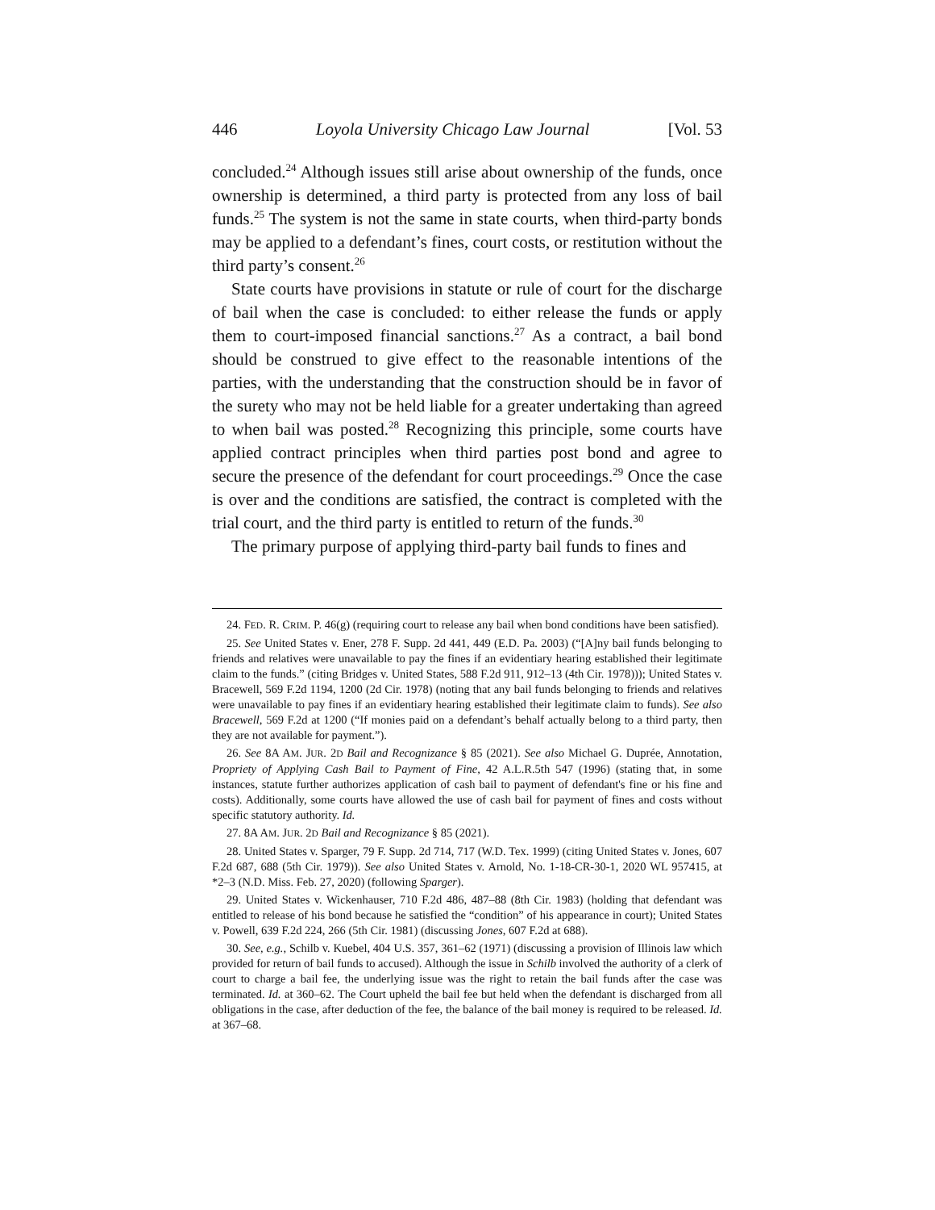446 Loyola University Chicago Law Journal [Vol. 53
concluded.<sup>24</sup> Although issues still arise about ownership of the funds, once ownership is determined, a third party is protected from any loss of bail funds.<sup>25</sup> The system is not the same in state courts, when third-party bonds may be applied to a defendant’s fines, court costs, or restitution without the third party’s consent.<sup>26</sup>
State courts have provisions in statute or rule of court for the discharge of bail when the case is concluded: to either release the funds or apply them to court-imposed financial sanctions.<sup>27</sup> As a contract, a bail bond should be construed to give effect to the reasonable intentions of the parties, with the understanding that the construction should be in favor of the surety who may not be held liable for a greater undertaking than agreed to when bail was posted.<sup>28</sup> Recognizing this principle, some courts have applied contract principles when third parties post bond and agree to secure the presence of the defendant for court proceedings.<sup>29</sup> Once the case is over and the conditions are satisfied, the contract is completed with the trial court, and the third party is entitled to return of the funds.<sup>30</sup>
The primary purpose of applying third-party bail funds to fines and
24. FED. R. CRIM. P. 46(g) (requiring court to release any bail when bond conditions have been satisfied).
25. See United States v. Ener, 278 F. Supp. 2d 441, 449 (E.D. Pa. 2003) (“[A]ny bail funds belonging to friends and relatives were unavailable to pay the fines if an evidentiary hearing established their legitimate claim to the funds.” (citing Bridges v. United States, 588 F.2d 911, 912–13 (4th Cir. 1978))); United States v. Bracewell, 569 F.2d 1194, 1200 (2d Cir. 1978) (noting that any bail funds belonging to friends and relatives were unavailable to pay fines if an evidentiary hearing established their legitimate claim to funds). See also Bracewell, 569 F.2d at 1200 (“If monies paid on a defendant’s behalf actually belong to a third party, then they are not available for payment.”).
26. See 8A AM. JUR. 2D Bail and Recognizance § 85 (2021). See also Michael G. Duprée, Annotation, Propriety of Applying Cash Bail to Payment of Fine, 42 A.L.R.5th 547 (1996) (stating that, in some instances, statute further authorizes application of cash bail to payment of defendant's fine or his fine and costs). Additionally, some courts have allowed the use of cash bail for payment of fines and costs without specific statutory authority. Id.
27. 8A AM. JUR. 2D Bail and Recognizance § 85 (2021).
28. United States v. Sparger, 79 F. Supp. 2d 714, 717 (W.D. Tex. 1999) (citing United States v. Jones, 607 F.2d 687, 688 (5th Cir. 1979)). See also United States v. Arnold, No. 1-18-CR-30-1, 2020 WL 957415, at *2–3 (N.D. Miss. Feb. 27, 2020) (following Sparger).
29. United States v. Wickenhauser, 710 F.2d 486, 487–88 (8th Cir. 1983) (holding that defendant was entitled to release of his bond because he satisfied the “condition” of his appearance in court); United States v. Powell, 639 F.2d 224, 266 (5th Cir. 1981) (discussing Jones, 607 F.2d at 688).
30. See, e.g., Schilb v. Kuebel, 404 U.S. 357, 361–62 (1971) (discussing a provision of Illinois law which provided for return of bail funds to accused). Although the issue in Schilb involved the authority of a clerk of court to charge a bail fee, the underlying issue was the right to retain the bail funds after the case was terminated. Id. at 360–62. The Court upheld the bail fee but held when the defendant is discharged from all obligations in the case, after deduction of the fee, the balance of the bail money is required to be released. Id. at 367–68.